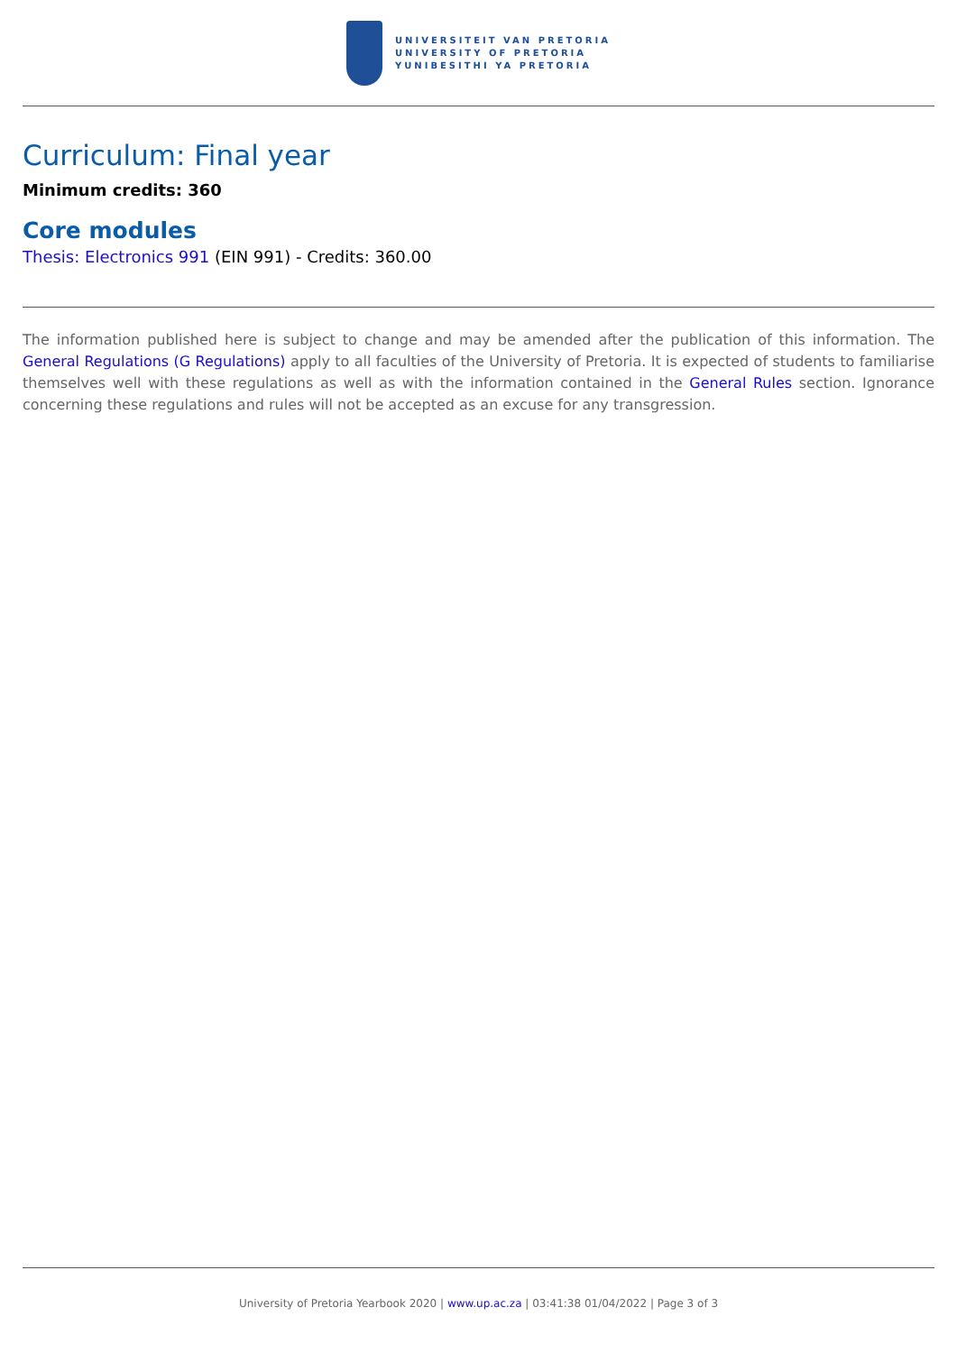UNIVERSITEIT VAN PRETORIA
UNIVERSITY OF PRETORIA
YUNIBESITHI YA PRETORIA
Curriculum: Final year
Minimum credits: 360
Core modules
Thesis: Electronics 991 (EIN 991) - Credits: 360.00
The information published here is subject to change and may be amended after the publication of this information. The General Regulations (G Regulations) apply to all faculties of the University of Pretoria. It is expected of students to familiarise themselves well with these regulations as well as with the information contained in the General Rules section. Ignorance concerning these regulations and rules will not be accepted as an excuse for any transgression.
University of Pretoria Yearbook 2020 | www.up.ac.za | 03:41:38 01/04/2022 | Page 3 of 3